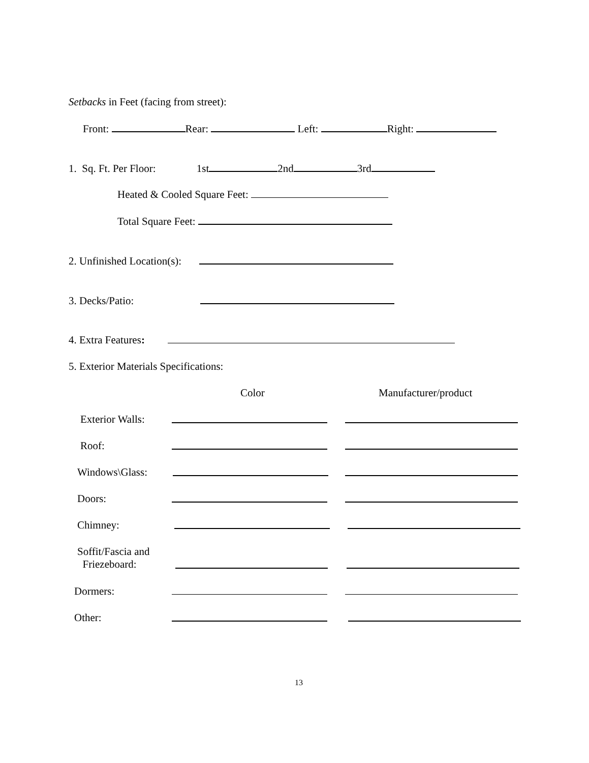Setbacks in Feet (facing from street):
Front: Rear: Left: Right:
1. Sq. Ft. Per Floor: 1st 2nd 3rd
Heated & Cooled Square Feet:
Total Square Feet:
2. Unfinished Location(s):
3. Decks/Patio:
4. Extra Features:
5. Exterior Materials Specifications:
Color Manufacturer/product
Exterior Walls:
Roof:
Windows\Glass:
Doors:
Chimney:
Soffit/Fascia and
Friezeboard:
Dormers:
Other:
13